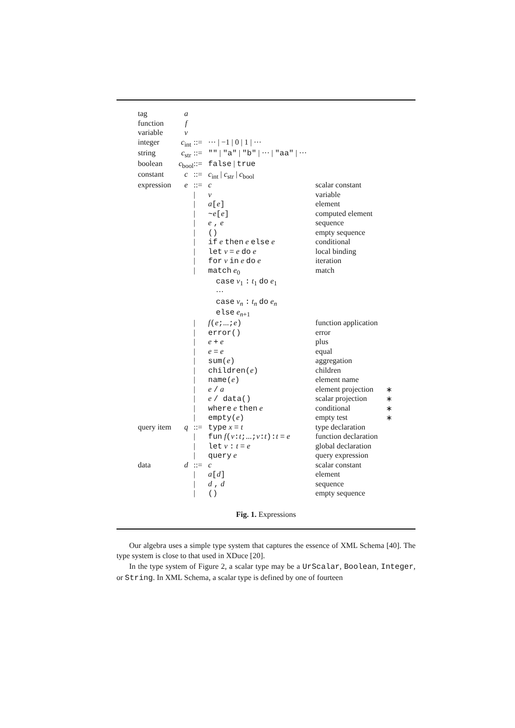| tag | a | | | | |
| function | f | | | | |
| variable | v | | | | |
| integer | c<sub>int</sub> | ::= | ··· / −1 / 0 / 1 / ··· | | |
| string | c<sub>str</sub> | ::= | "" / "a" / "b" / ··· / "aa" / ··· | | |
| boolean | c<sub>bool</sub> | ::= | false / true | | |
| constant | c | ::= | c<sub>int</sub> / c<sub>str</sub> / c<sub>bool</sub> | | |
| expression | e | ::= | c | scalar constant | |
| | | / | v | variable | |
| | | / | a [ e ] | element | |
| | | / | ~ e [ e ] | computed element | |
| | | / | e , e | sequence | |
| | | / | () | empty sequence | |
| | | / | if e then e else e | conditional | |
| | | / | let v = e do e | local binding | |
| | | / | for v in e do e | iteration | |
| | | / | match e<sub>0</sub> | match | |
| | | | case v<sub>1</sub> : t<sub>1</sub> do e<sub>1</sub> | | |
| | | | ··· | | |
| | | | case v<sub>n</sub> : t<sub>n</sub> do e<sub>n</sub> | | |
| | | | else e<sub>n+1</sub> | | |
| | | / | f ( e ; ... ; e ) | function application | |
| | | / | error() | error | |
| | | / | e + e | plus | |
| | | / | e = e | equal | |
| | | / | sum( e ) | aggregation | |
| | | / | children( e ) | children | |
| | | / | name( e ) | element name | |
| | | / | e / a | element projection | ∗ |
| | | / | e / data() | scalar projection | ∗ |
| | | / | where e then e | conditional | ∗ |
| | | / | empty( e ) | empty test | ∗ |
| query item | q | ::= | type x = t | type declaration | |
| | | / | fun f ( v : t ; ... ; v : t ): t = e | function declaration | |
| | | / | let v : t = e | global declaration | |
| | | / | query e | query expression | |
| data | d | ::= | c | scalar constant | |
| | | / | a [ d ] | element | |
| | | / | d , d | sequence | |
| | | / | () | empty sequence | |
Fig. 1. Expressions
Our algebra uses a simple type system that captures the essence of XML Schema [40]. The type system is close to that used in XDuce [20].
In the type system of Figure 2, a scalar type may be a UrScalar, Boolean, Integer, or String. In XML Schema, a scalar type is defined by one of fourteen